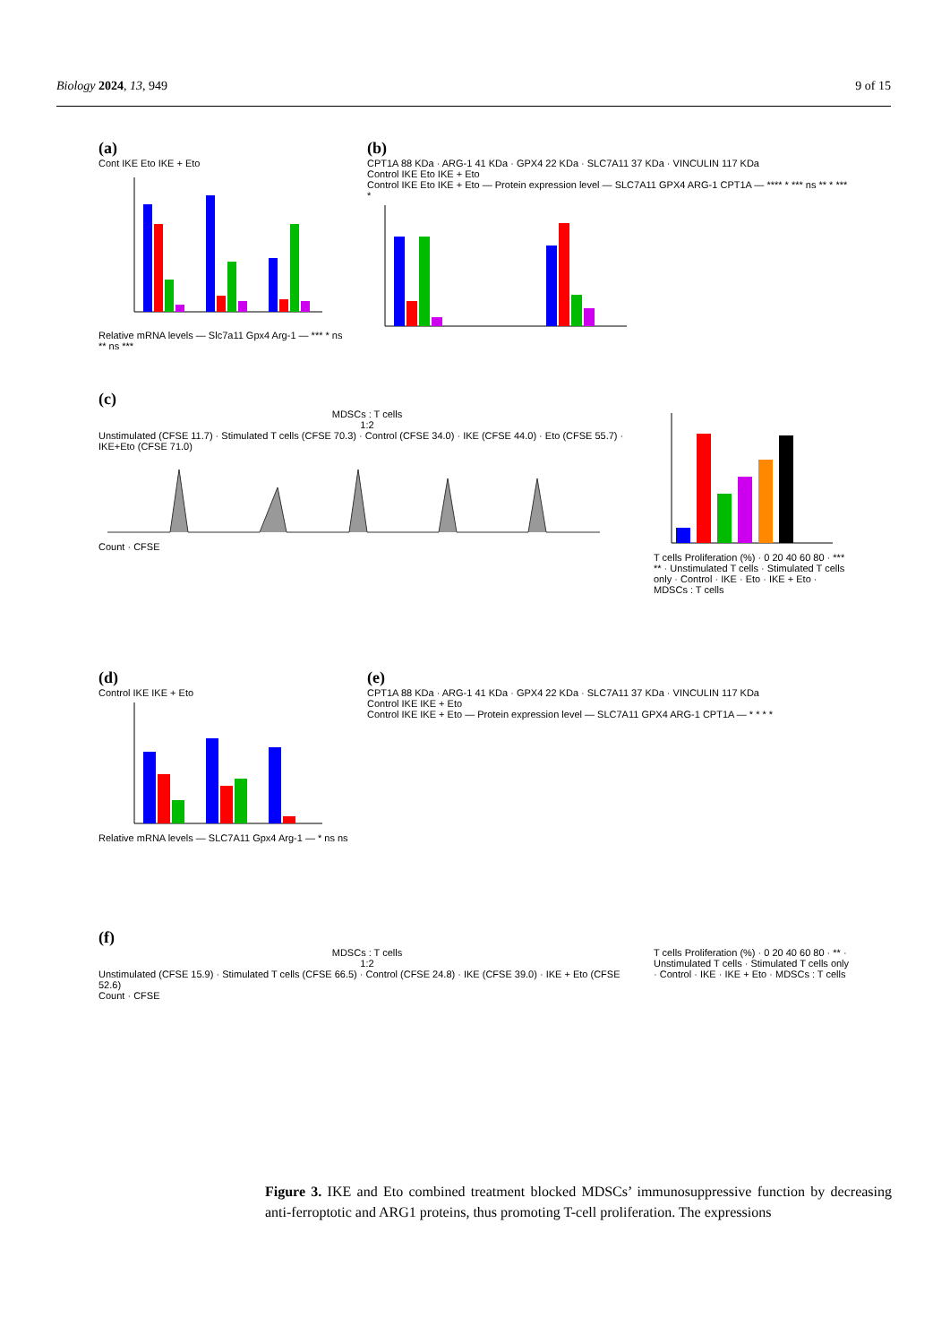Biology 2024, 13, 949 9 of 15
(a)
Cont IKE Eto IKE + Eto
Relative mRNA levels — Slc7a11 Gpx4 Arg-1 — *** * ns ** ns ***
(b)
CPT1A 88 KDa · ARG-1 41 KDa · GPX4 22 KDa · SLC7A11 37 KDa · VINCULIN 117 KDa
Control IKE Eto IKE + Eto
Control IKE Eto IKE + Eto — Protein expression level — SLC7A11 GPX4 ARG-1 CPT1A — **** * *** ns ** * *** *
(c)
MDSCs : T cells
1:2
Unstimulated (CFSE 11.7) · Stimulated T cells (CFSE 70.3) · Control (CFSE 34.0) · IKE (CFSE 44.0) · Eto (CFSE 55.7) · IKE+Eto (CFSE 71.0)
Count · CFSE
T cells Proliferation (%) · 0 20 40 60 80 · *** ** · Unstimulated T cells · Stimulated T cells only · Control · IKE · Eto · IKE + Eto · MDSCs : T cells
(d)
Control IKE IKE + Eto
Relative mRNA levels — SLC7A11 Gpx4 Arg-1 — * ns ns
(e)
CPT1A 88 KDa · ARG-1 41 KDa · GPX4 22 KDa · SLC7A11 37 KDa · VINCULIN 117 KDa
Control IKE IKE + Eto
Control IKE IKE + Eto — Protein expression level — SLC7A11 GPX4 ARG-1 CPT1A — * * * *
(f)
MDSCs : T cells
1:2
Unstimulated (CFSE 15.9) · Stimulated T cells (CFSE 66.5) · Control (CFSE 24.8) · IKE (CFSE 39.0) · IKE + Eto (CFSE 52.6)
Count · CFSE
T cells Proliferation (%) · 0 20 40 60 80 · ** · Unstimulated T cells · Stimulated T cells only · Control · IKE · IKE + Eto · MDSCs : T cells
Figure 3. IKE and Eto combined treatment blocked MDSCs’ immunosuppressive function by decreasing anti-ferroptotic and ARG1 proteins, thus promoting T-cell proliferation. The expressions